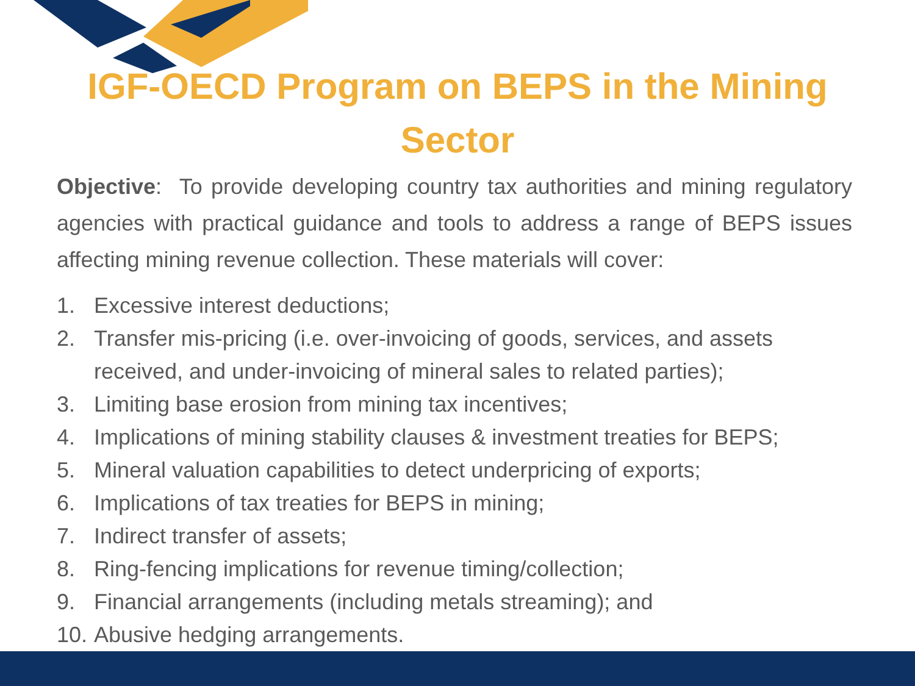IGF-OECD Program on BEPS in the Mining
Sector
Objective: To provide developing country tax authorities and mining regulatory agencies with practical guidance and tools to address a range of BEPS issues affecting mining revenue collection. These materials will cover:
1. Excessive interest deductions;
2. Transfer mis-pricing (i.e. over-invoicing of goods, services, and assets
received, and under-invoicing of mineral sales to related parties);
3. Limiting base erosion from mining tax incentives;
4. Implications of mining stability clauses & investment treaties for BEPS;
5. Mineral valuation capabilities to detect underpricing of exports;
6. Implications of tax treaties for BEPS in mining;
7. Indirect transfer of assets;
8. Ring-fencing implications for revenue timing/collection;
9. Financial arrangements (including metals streaming); and
10. Abusive hedging arrangements.